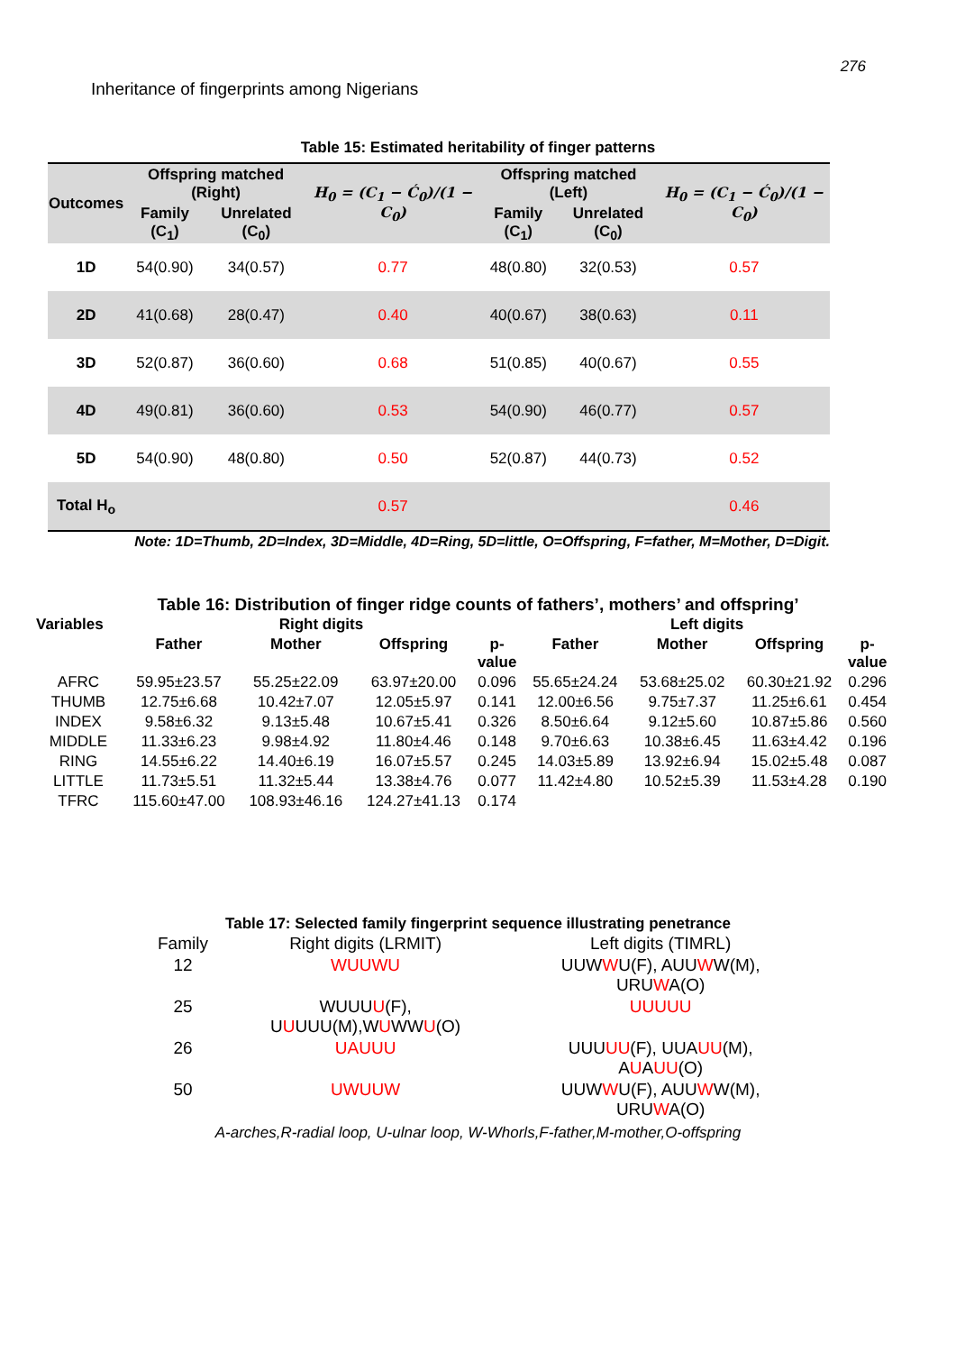276
Inheritance of fingerprints among Nigerians
Table 15: Estimated heritability of finger patterns
| Outcomes | Offspring matched (Right) | | H<sub>0</sub> = (C<sub>1</sub> − Ć<sub>0</sub>)/(1 − C<sub>0</sub>) | Offspring matched (Left) | | H<sub>0</sub> = (C<sub>1</sub> − Ć<sub>0</sub>)/(1 − C<sub>0</sub>) |
| --- | --- | --- | --- | --- | --- | --- |
| | Family (C<sub>1</sub>) | Unrelated (C<sub>0</sub>) | | Family (C<sub>1</sub>) | Unrelated (C<sub>0</sub>) | |
| 1D | 54(0.90) | 34(0.57) | 0.77 | 48(0.80) | 32(0.53) | 0.57 |
| 2D | 41(0.68) | 28(0.47) | 0.40 | 40(0.67) | 38(0.63) | 0.11 |
| 3D | 52(0.87) | 36(0.60) | 0.68 | 51(0.85) | 40(0.67) | 0.55 |
| 4D | 49(0.81) | 36(0.60) | 0.53 | 54(0.90) | 46(0.77) | 0.57 |
| 5D | 54(0.90) | 48(0.80) | 0.50 | 52(0.87) | 44(0.73) | 0.52 |
| Total H<sub>o</sub> | | | 0.57 | | | 0.46 |
Note: 1D=Thumb, 2D=Index, 3D=Middle, 4D=Ring, 5D=little, O=Offspring, F=father, M=Mother, D=Digit.
Table 16: Distribution of finger ridge counts of fathers’, mothers’ and offspring’
| Variables | Right digits | | | | Left digits | | | |
| --- | --- | --- | --- | --- | --- | --- | --- | --- |
| | Father | Mother | Offspring | p- value | Father | Mother | Offspring | p- value |
| AFRC | 59.95±23.57 | 55.25±22.09 | 63.97±20.00 | 0.096 | 55.65±24.24 | 53.68±25.02 | 60.30±21.92 | 0.296 |
| THUMB | 12.75±6.68 | 10.42±7.07 | 12.05±5.97 | 0.141 | 12.00±6.56 | 9.75±7.37 | 11.25±6.61 | 0.454 |
| INDEX | 9.58±6.32 | 9.13±5.48 | 10.67±5.41 | 0.326 | 8.50±6.64 | 9.12±5.60 | 10.87±5.86 | 0.560 |
| MIDDLE | 11.33±6.23 | 9.98±4.92 | 11.80±4.46 | 0.148 | 9.70±6.63 | 10.38±6.45 | 11.63±4.42 | 0.196 |
| RING | 14.55±6.22 | 14.40±6.19 | 16.07±5.57 | 0.245 | 14.03±5.89 | 13.92±6.94 | 15.02±5.48 | 0.087 |
| LITTLE | 11.73±5.51 | 11.32±5.44 | 13.38±4.76 | 0.077 | 11.42±4.80 | 10.52±5.39 | 11.53±4.28 | 0.190 |
| TFRC | 115.60±47.00 | 108.93±46.16 | 124.27±41.13 | 0.174 | | | | |
Table 17: Selected family fingerprint sequence illustrating penetrance
| Family | Right digits (LRMIT) | Left digits (TIMRL) |
| 12 | WUUWU | UUW W U(F), AUU W W(M), URU W A(O) |
| 25 | WUUU U (F), U U UUU(M),W U WW U (O) | UUUUU |
| 26 | UAUUU | UUU UU (F), UUA UU (M), A U A UU (O) |
| 50 | UWUUW | UUW W U(F), AUU W W(M), URU W A(O) |
A-arches,R-radial loop, U-ulnar loop, W-Whorls,F-father,M-mother,O-offspring